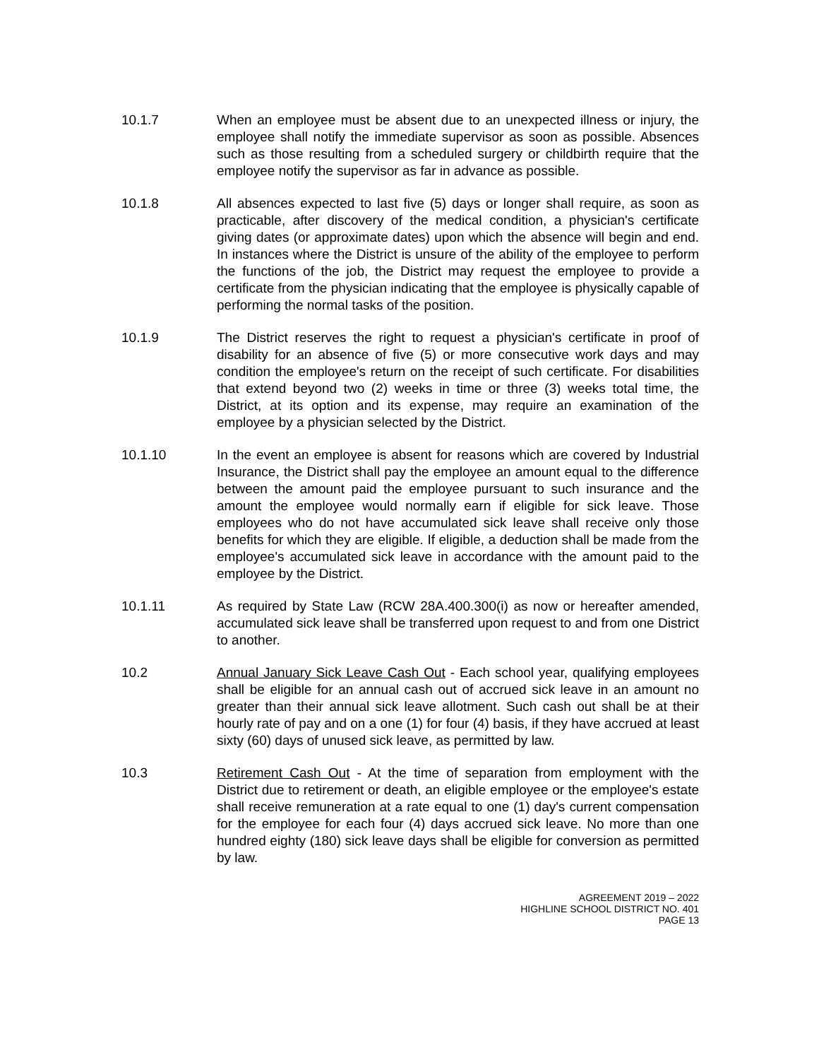10.1.7 When an employee must be absent due to an unexpected illness or injury, the employee shall notify the immediate supervisor as soon as possible. Absences such as those resulting from a scheduled surgery or childbirth require that the employee notify the supervisor as far in advance as possible.
10.1.8 All absences expected to last five (5) days or longer shall require, as soon as practicable, after discovery of the medical condition, a physician's certificate giving dates (or approximate dates) upon which the absence will begin and end. In instances where the District is unsure of the ability of the employee to perform the functions of the job, the District may request the employee to provide a certificate from the physician indicating that the employee is physically capable of performing the normal tasks of the position.
10.1.9 The District reserves the right to request a physician's certificate in proof of disability for an absence of five (5) or more consecutive work days and may condition the employee's return on the receipt of such certificate. For disabilities that extend beyond two (2) weeks in time or three (3) weeks total time, the District, at its option and its expense, may require an examination of the employee by a physician selected by the District.
10.1.10 In the event an employee is absent for reasons which are covered by Industrial Insurance, the District shall pay the employee an amount equal to the difference between the amount paid the employee pursuant to such insurance and the amount the employee would normally earn if eligible for sick leave. Those employees who do not have accumulated sick leave shall receive only those benefits for which they are eligible. If eligible, a deduction shall be made from the employee's accumulated sick leave in accordance with the amount paid to the employee by the District.
10.1.11 As required by State Law (RCW 28A.400.300(i) as now or hereafter amended, accumulated sick leave shall be transferred upon request to and from one District to another.
10.2 Annual January Sick Leave Cash Out - Each school year, qualifying employees shall be eligible for an annual cash out of accrued sick leave in an amount no greater than their annual sick leave allotment. Such cash out shall be at their hourly rate of pay and on a one (1) for four (4) basis, if they have accrued at least sixty (60) days of unused sick leave, as permitted by law.
10.3 Retirement Cash Out - At the time of separation from employment with the District due to retirement or death, an eligible employee or the employee's estate shall receive remuneration at a rate equal to one (1) day's current compensation for the employee for each four (4) days accrued sick leave. No more than one hundred eighty (180) sick leave days shall be eligible for conversion as permitted by law.
AGREEMENT 2019 – 2022
HIGHLINE SCHOOL DISTRICT NO. 401
PAGE 13